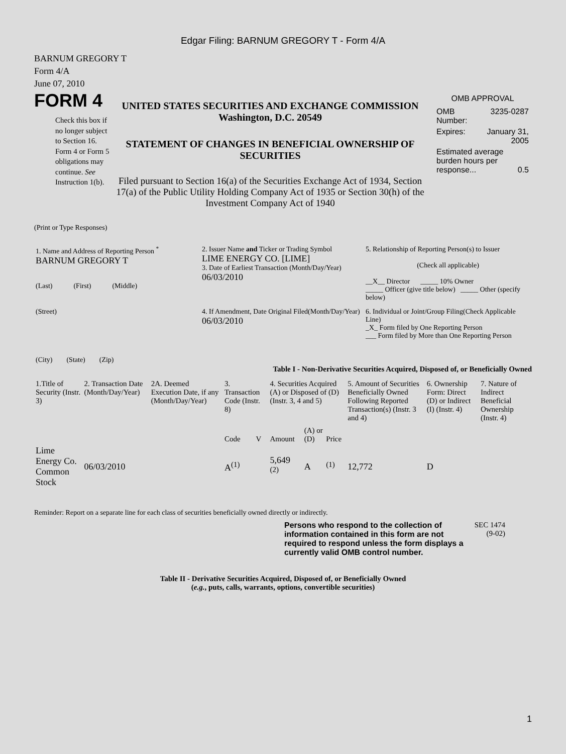Edgar Filing: BARNUM GREGORY T - Form 4/A
BARNUM GREGORY T
Form 4/A
June 07, 2010
FORM 4
Check this box if no longer subject to Section 16. Form 4 or Form 5 obligations may continue. See Instruction 1(b).
UNITED STATES SECURITIES AND EXCHANGE COMMISSION
Washington, D.C. 20549
STATEMENT OF CHANGES IN BENEFICIAL OWNERSHIP OF SECURITIES
Filed pursuant to Section 16(a) of the Securities Exchange Act of 1934, Section 17(a) of the Public Utility Holding Company Act of 1935 or Section 30(h) of the Investment Company Act of 1940
OMB APPROVAL
| OMB Number: | 3235-0287 |
| Expires: | January 31, 2005 |
| Estimated average burden hours per response... 0.5 | |
(Print or Type Responses)
| 1. Name and Address of Reporting Person <sup>*</sup> BARNUM GREGORY T (Last) (First) (Middle) | 2. Issuer Name and Ticker or Trading Symbol LIME ENERGY CO. [LIME] 3. Date of Earliest Transaction (Month/Day/Year) 06/03/2010 | 5. Relationship of Reporting Person(s) to Issuer (Check all applicable) __X__ Director _____ 10% Owner _____ Officer (give title below) _____ Other (specify below) |
| (Street) (City) (State) (Zip) | 4. If Amendment, Date Original Filed(Month/Day/Year) 06/03/2010 | 6. Individual or Joint/Group Filing(Check Applicable Line) _X_ Form filed by One Reporting Person ___ Form filed by More than One Reporting Person |
Table I - Non-Derivative Securities Acquired, Disposed of, or Beneficially Owned
| 1.Title of Security (Instr. 3) | 2. Transaction Date (Month/Day/Year) | 2A. Deemed Execution Date, if any (Month/Day/Year) | 3. Transaction Code (Instr. 8) | | 4. Securities Acquired (A) or Disposed of (D) (Instr. 3, 4 and 5) | | | 5. Amount of Securities Beneficially Owned Following Reported Transaction(s) (Instr. 3 and 4) | 6. Ownership Form: Direct (D) or Indirect (I) (Instr. 4) | 7. Nature of Indirect Beneficial Ownership (Instr. 4) |
| --- | --- | --- | --- | --- | --- | --- | --- | --- | --- | --- |
| | | | Code | V | Amount | (A) or (D) | Price | | | |
| Lime Energy Co. Common Stock | 06/03/2010 | | A<sup>(1)</sup> | | 5,649 <sup>(2)</sup> | A | <sup>(1)</sup> | 12,772 | D | |
Reminder: Report on a separate line for each class of securities beneficially owned directly or indirectly.
Persons who respond to the collection of information contained in this form are not required to respond unless the form displays a currently valid OMB control number.
SEC 1474 (9-02)
Table II - Derivative Securities Acquired, Disposed of, or Beneficially Owned
(e.g., puts, calls, warrants, options, convertible securities)
1